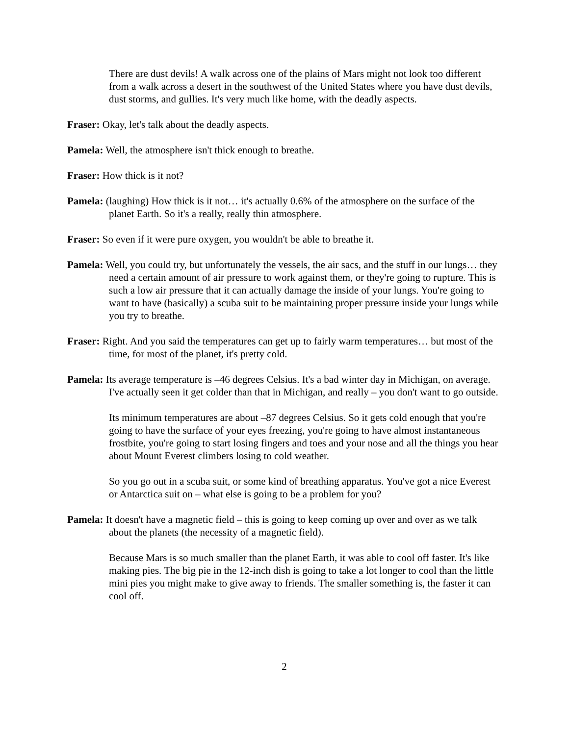There are dust devils! A walk across one of the plains of Mars might not look too different from a walk across a desert in the southwest of the United States where you have dust devils, dust storms, and gullies. It's very much like home, with the deadly aspects.
Fraser: Okay, let's talk about the deadly aspects.
Pamela: Well, the atmosphere isn't thick enough to breathe.
Fraser: How thick is it not?
Pamela: (laughing) How thick is it not… it's actually 0.6% of the atmosphere on the surface of the planet Earth. So it's a really, really thin atmosphere.
Fraser: So even if it were pure oxygen, you wouldn't be able to breathe it.
Pamela: Well, you could try, but unfortunately the vessels, the air sacs, and the stuff in our lungs… they need a certain amount of air pressure to work against them, or they're going to rupture. This is such a low air pressure that it can actually damage the inside of your lungs. You're going to want to have (basically) a scuba suit to be maintaining proper pressure inside your lungs while you try to breathe.
Fraser: Right. And you said the temperatures can get up to fairly warm temperatures… but most of the time, for most of the planet, it's pretty cold.
Pamela: Its average temperature is –46 degrees Celsius. It's a bad winter day in Michigan, on average. I've actually seen it get colder than that in Michigan, and really – you don't want to go outside.
Its minimum temperatures are about –87 degrees Celsius. So it gets cold enough that you're going to have the surface of your eyes freezing, you're going to have almost instantaneous frostbite, you're going to start losing fingers and toes and your nose and all the things you hear about Mount Everest climbers losing to cold weather.
So you go out in a scuba suit, or some kind of breathing apparatus. You've got a nice Everest or Antarctica suit on – what else is going to be a problem for you?
Pamela: It doesn't have a magnetic field – this is going to keep coming up over and over as we talk about the planets (the necessity of a magnetic field).
Because Mars is so much smaller than the planet Earth, it was able to cool off faster. It's like making pies. The big pie in the 12-inch dish is going to take a lot longer to cool than the little mini pies you might make to give away to friends. The smaller something is, the faster it can cool off.
2